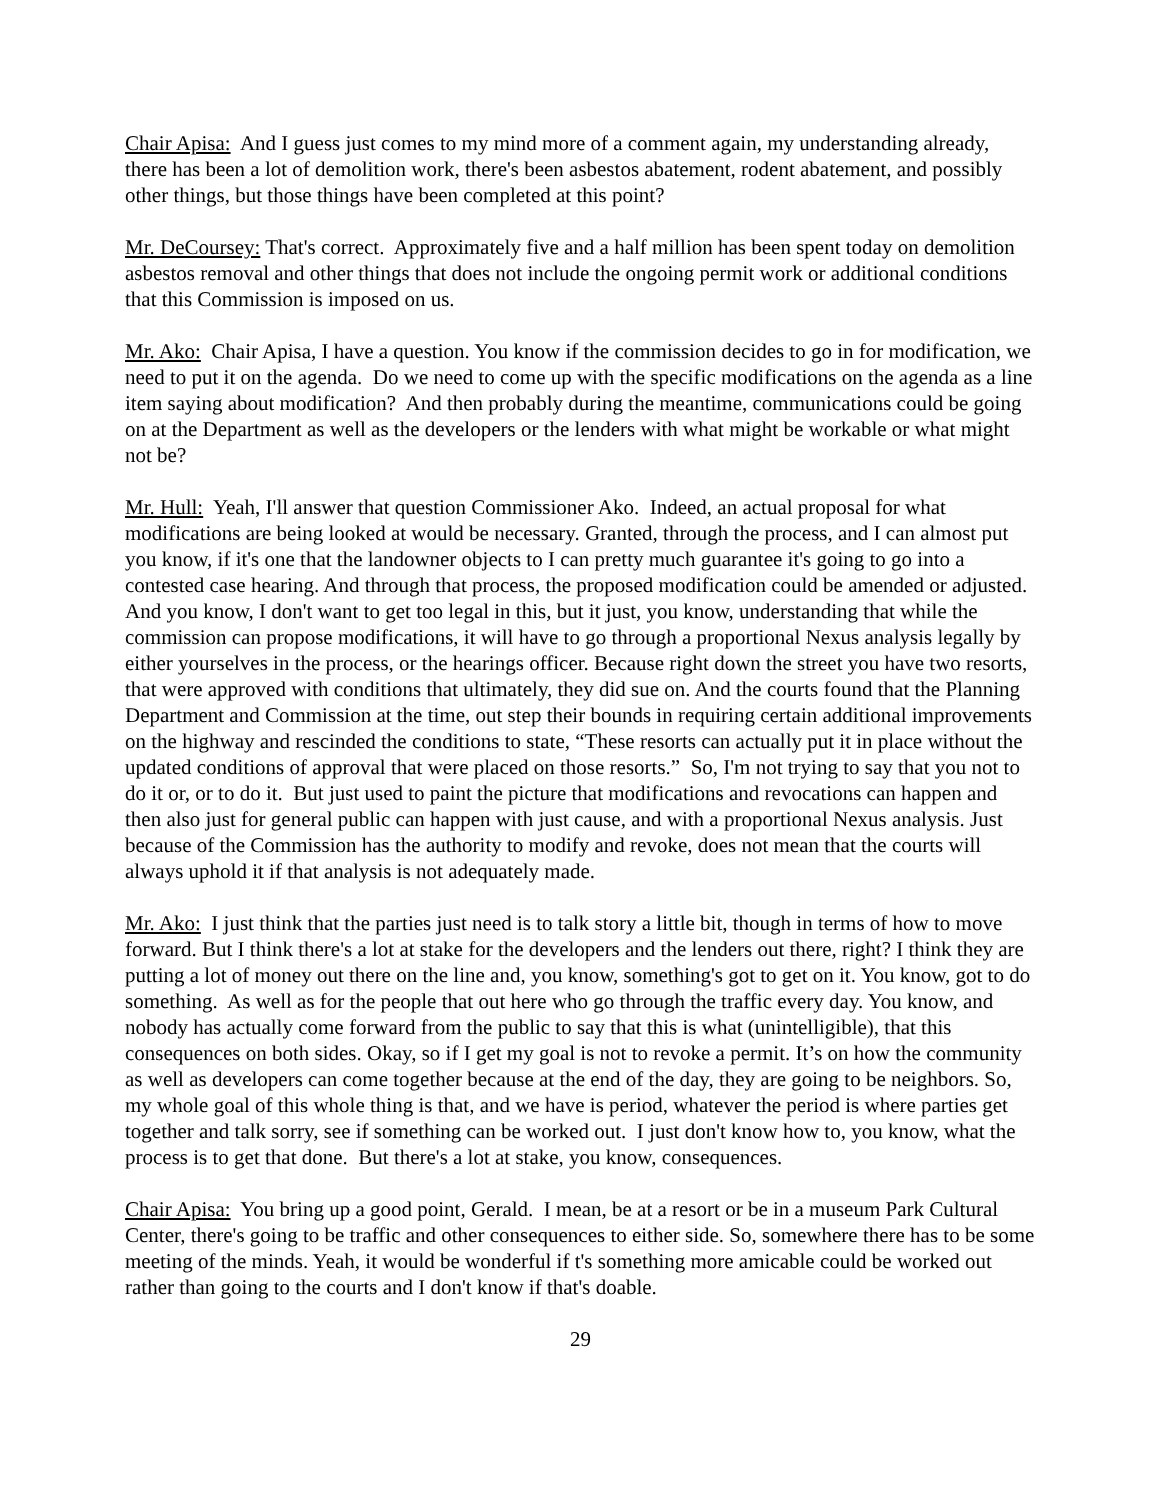Chair Apisa: And I guess just comes to my mind more of a comment again, my understanding already, there has been a lot of demolition work, there's been asbestos abatement, rodent abatement, and possibly other things, but those things have been completed at this point?
Mr. DeCoursey: That's correct. Approximately five and a half million has been spent today on demolition asbestos removal and other things that does not include the ongoing permit work or additional conditions that this Commission is imposed on us.
Mr. Ako: Chair Apisa, I have a question. You know if the commission decides to go in for modification, we need to put it on the agenda. Do we need to come up with the specific modifications on the agenda as a line item saying about modification? And then probably during the meantime, communications could be going on at the Department as well as the developers or the lenders with what might be workable or what might not be?
Mr. Hull: Yeah, I'll answer that question Commissioner Ako. Indeed, an actual proposal for what modifications are being looked at would be necessary. Granted, through the process, and I can almost put you know, if it's one that the landowner objects to I can pretty much guarantee it's going to go into a contested case hearing. And through that process, the proposed modification could be amended or adjusted. And you know, I don't want to get too legal in this, but it just, you know, understanding that while the commission can propose modifications, it will have to go through a proportional Nexus analysis legally by either yourselves in the process, or the hearings officer. Because right down the street you have two resorts, that were approved with conditions that ultimately, they did sue on. And the courts found that the Planning Department and Commission at the time, out step their bounds in requiring certain additional improvements on the highway and rescinded the conditions to state, “These resorts can actually put it in place without the updated conditions of approval that were placed on those resorts.” So, I'm not trying to say that you not to do it or, or to do it. But just used to paint the picture that modifications and revocations can happen and then also just for general public can happen with just cause, and with a proportional Nexus analysis. Just because of the Commission has the authority to modify and revoke, does not mean that the courts will always uphold it if that analysis is not adequately made.
Mr. Ako: I just think that the parties just need is to talk story a little bit, though in terms of how to move forward. But I think there's a lot at stake for the developers and the lenders out there, right? I think they are putting a lot of money out there on the line and, you know, something's got to get on it. You know, got to do something. As well as for the people that out here who go through the traffic every day. You know, and nobody has actually come forward from the public to say that this is what (unintelligible), that this consequences on both sides. Okay, so if I get my goal is not to revoke a permit. It’s on how the community as well as developers can come together because at the end of the day, they are going to be neighbors. So, my whole goal of this whole thing is that, and we have is period, whatever the period is where parties get together and talk sorry, see if something can be worked out. I just don't know how to, you know, what the process is to get that done. But there's a lot at stake, you know, consequences.
Chair Apisa: You bring up a good point, Gerald. I mean, be at a resort or be in a museum Park Cultural Center, there's going to be traffic and other consequences to either side. So, somewhere there has to be some meeting of the minds. Yeah, it would be wonderful if t's something more amicable could be worked out rather than going to the courts and I don't know if that's doable.
29